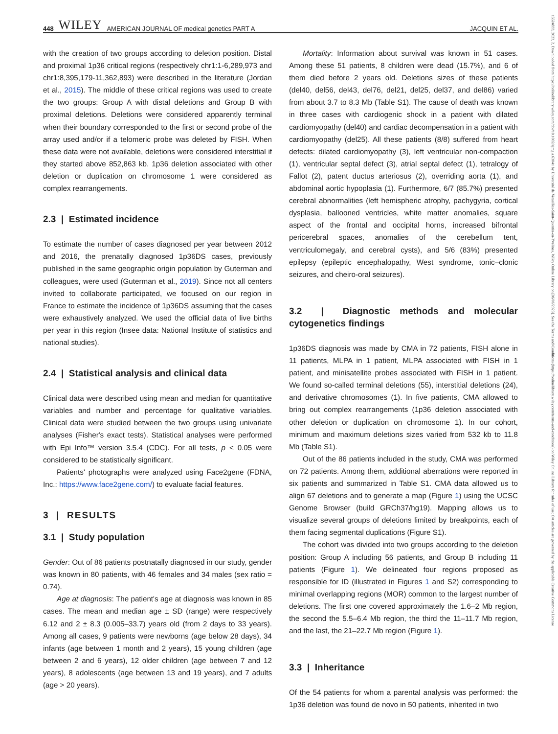448 WILEY AMERICAN JOURNAL OF medical genetics PART A
JACQUIN ET AL.
with the creation of two groups according to deletion position. Distal and proximal 1p36 critical regions (respectively chr1:1-6,289,973 and chr1:8,395,179-11,362,893) were described in the literature (Jordan et al., 2015). The middle of these critical regions was used to create the two groups: Group A with distal deletions and Group B with proximal deletions. Deletions were considered apparently terminal when their boundary corresponded to the first or second probe of the array used and/or if a telomeric probe was deleted by FISH. When these data were not available, deletions were considered interstitial if they started above 852,863 kb. 1p36 deletion associated with other deletion or duplication on chromosome 1 were considered as complex rearrangements.
2.3 | Estimated incidence
To estimate the number of cases diagnosed per year between 2012 and 2016, the prenatally diagnosed 1p36DS cases, previously published in the same geographic origin population by Guterman and colleagues, were used (Guterman et al., 2019). Since not all centers invited to collaborate participated, we focused on our region in France to estimate the incidence of 1p36DS assuming that the cases were exhaustively analyzed. We used the official data of live births per year in this region (Insee data: National Institute of statistics and national studies).
2.4 | Statistical analysis and clinical data
Clinical data were described using mean and median for quantitative variables and number and percentage for qualitative variables. Clinical data were studied between the two groups using univariate analyses (Fisher's exact tests). Statistical analyses were performed with Epi Info™ version 3.5.4 (CDC). For all tests, p < 0.05 were considered to be statistically significant.
Patients' photographs were analyzed using Face2gene (FDNA, Inc.: https://www.face2gene.com/) to evaluate facial features.
3 | RESULTS
3.1 | Study population
Gender: Out of 86 patients postnatally diagnosed in our study, gender was known in 80 patients, with 46 females and 34 males (sex ratio = 0.74).
Age at diagnosis: The patient's age at diagnosis was known in 85 cases. The mean and median age ± SD (range) were respectively 6.12 and 2 ± 8.3 (0.005–33.7) years old (from 2 days to 33 years). Among all cases, 9 patients were newborns (age below 28 days), 34 infants (age between 1 month and 2 years), 15 young children (age between 2 and 6 years), 12 older children (age between 7 and 12 years), 8 adolescents (age between 13 and 19 years), and 7 adults (age > 20 years).
Mortality: Information about survival was known in 51 cases. Among these 51 patients, 8 children were dead (15.7%), and 6 of them died before 2 years old. Deletions sizes of these patients (del40, del56, del43, del76, del21, del25, del37, and del86) varied from about 3.7 to 8.3 Mb (Table S1). The cause of death was known in three cases with cardiogenic shock in a patient with dilated cardiomyopathy (del40) and cardiac decompensation in a patient with cardiomyopathy (del25). All these patients (8/8) suffered from heart defects: dilated cardiomyopathy (3), left ventricular non-compaction (1), ventricular septal defect (3), atrial septal defect (1), tetralogy of Fallot (2), patent ductus arteriosus (2), overriding aorta (1), and abdominal aortic hypoplasia (1). Furthermore, 6/7 (85.7%) presented cerebral abnormalities (left hemispheric atrophy, pachygyria, cortical dysplasia, ballooned ventricles, white matter anomalies, square aspect of the frontal and occipital horns, increased bifrontal pericerebral spaces, anomalies of the cerebellum tent, ventriculomegaly, and cerebral cysts), and 5/6 (83%) presented epilepsy (epileptic encephalopathy, West syndrome, tonic–clonic seizures, and cheiro-oral seizures).
3.2 | Diagnostic methods and molecular cytogenetics findings
1p36DS diagnosis was made by CMA in 72 patients, FISH alone in 11 patients, MLPA in 1 patient, MLPA associated with FISH in 1 patient, and minisatellite probes associated with FISH in 1 patient. We found so-called terminal deletions (55), interstitial deletions (24), and derivative chromosomes (1). In five patients, CMA allowed to bring out complex rearrangements (1p36 deletion associated with other deletion or duplication on chromosome 1). In our cohort, minimum and maximum deletions sizes varied from 532 kb to 11.8 Mb (Table S1).
Out of the 86 patients included in the study, CMA was performed on 72 patients. Among them, additional aberrations were reported in six patients and summarized in Table S1. CMA data allowed us to align 67 deletions and to generate a map (Figure 1) using the UCSC Genome Browser (build GRCh37/hg19). Mapping allows us to visualize several groups of deletions limited by breakpoints, each of them facing segmental duplications (Figure S1).
The cohort was divided into two groups according to the deletion position: Group A including 56 patients, and Group B including 11 patients (Figure 1). We delineated four regions proposed as responsible for ID (illustrated in Figures 1 and S2) corresponding to minimal overlapping regions (MOR) common to the largest number of deletions. The first one covered approximately the 1.6–2 Mb region, the second the 5.5–6.4 Mb region, the third the 11–11.7 Mb region, and the last, the 21–22.7 Mb region (Figure 1).
3.3 | Inheritance
Of the 54 patients for whom a parental analysis was performed: the 1p36 deletion was found de novo in 50 patients, inherited in two
15524833, 2023, 2, Downloaded from https://onlinelibrary.wiley.com/doi/10.1002/ajmg.a.63041 by Université de Versailles-Saint-Quentin-en-Yvelines, Wiley Online Library on [06/06/2023]. See the Terms and Conditions (https://onlinelibrary.wiley.com/terms-and-conditions) on Wiley Online Library for rules of use; OA articles are governed by the applicable Creative Commons License